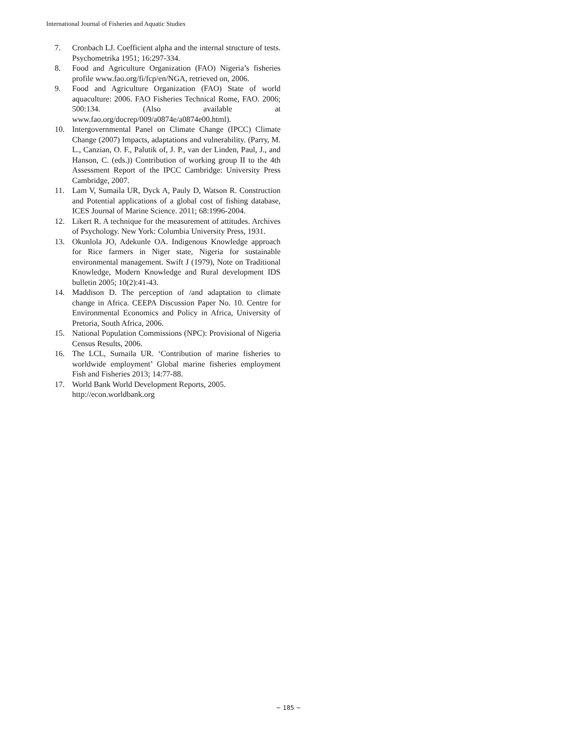International Journal of Fisheries and Aquatic Studies
7. Cronbach LJ. Coefficient alpha and the internal structure of tests. Psychometrika 1951; 16:297-334.
8. Food and Agriculture Organization (FAO) Nigeria’s fisheries profile www.fao.org/fi/fcp/en/NGA, retrieved on, 2006.
9. Food and Agriculture Organization (FAO) State of world aquaculture: 2006. FAO Fisheries Technical Rome, FAO. 2006; 500:134. (Also available at www.fao.org/docrep/009/a0874e/a0874e00.html).
10. Intergovernmental Panel on Climate Change (IPCC) Climate Change (2007) Impacts, adaptations and vulnerability. (Parry, M. L., Canzian, O. F., Palutik of, J. P., van der Linden, Paul, J., and Hanson, C. (eds.)) Contribution of working group II to the 4th Assessment Report of the IPCC Cambridge: University Press Cambridge, 2007.
11. Lam V, Sumaila UR, Dyck A, Pauly D, Watson R. Construction and Potential applications of a global cost of fishing database, ICES Journal of Marine Science. 2011; 68:1996-2004.
12. Likert R. A technique for the measurement of attitudes. Archives of Psychology. New York: Columbia University Press, 1931.
13. Okunlola JO, Adekunle OA. Indigenous Knowledge approach for Rice farmers in Niger state, Nigeria for sustainable environmental management. Swift J (1979), Note on Traditional Knowledge, Modern Knowledge and Rural development IDS bulletin 2005; 10(2):41-43.
14. Maddison D. The perception of /and adaptation to climate change in Africa. CEEPA Discussion Paper No. 10. Centre for Environmental Economics and Policy in Africa, University of Pretoria, South Africa, 2006.
15. National Population Commissions (NPC): Provisional of Nigeria Census Results, 2006.
16. The LCL, Sumaila UR. ‘Contribution of marine fisheries to worldwide employment’ Global marine fisheries employment Fish and Fisheries 2013; 14:77-88.
17. World Bank World Development Reports, 2005.
http://econ.worldbank.org
~ 185 ~